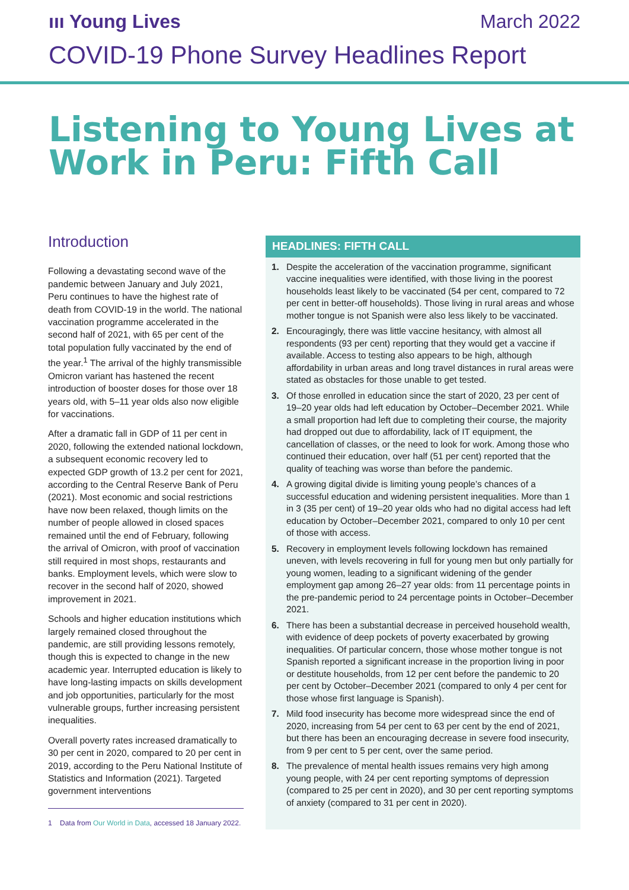ııı Young Lives
March 2022
COVID-19 Phone Survey Headlines Report
Listening to Young Lives at Work in Peru: Fifth Call
Introduction
Following a devastating second wave of the pandemic between January and July 2021, Peru continues to have the highest rate of death from COVID-19 in the world. The national vaccination programme accelerated in the second half of 2021, with 65 per cent of the total population fully vaccinated by the end of the year.<sup>1</sup> The arrival of the highly transmissible Omicron variant has hastened the recent introduction of booster doses for those over 18 years old, with 5–11 year olds also now eligible for vaccinations.
After a dramatic fall in GDP of 11 per cent in 2020, following the extended national lockdown, a subsequent economic recovery led to expected GDP growth of 13.2 per cent for 2021, according to the Central Reserve Bank of Peru (2021). Most economic and social restrictions have now been relaxed, though limits on the number of people allowed in closed spaces remained until the end of February, following the arrival of Omicron, with proof of vaccination still required in most shops, restaurants and banks. Employment levels, which were slow to recover in the second half of 2020, showed improvement in 2021.
Schools and higher education institutions which largely remained closed throughout the pandemic, are still providing lessons remotely, though this is expected to change in the new academic year. Interrupted education is likely to have long-lasting impacts on skills development and job opportunities, particularly for the most vulnerable groups, further increasing persistent inequalities.
Overall poverty rates increased dramatically to 30 per cent in 2020, compared to 20 per cent in 2019, according to the Peru National Institute of Statistics and Information (2021). Targeted government interventions
1 Data from Our World in Data, accessed 18 January 2022.
HEADLINES: FIFTH CALL
1. Despite the acceleration of the vaccination programme, significant vaccine inequalities were identified, with those living in the poorest households least likely to be vaccinated (54 per cent, compared to 72 per cent in better-off households). Those living in rural areas and whose mother tongue is not Spanish were also less likely to be vaccinated.
2. Encouragingly, there was little vaccine hesitancy, with almost all respondents (93 per cent) reporting that they would get a vaccine if available. Access to testing also appears to be high, although affordability in urban areas and long travel distances in rural areas were stated as obstacles for those unable to get tested.
3. Of those enrolled in education since the start of 2020, 23 per cent of 19–20 year olds had left education by October–December 2021. While a small proportion had left due to completing their course, the majority had dropped out due to affordability, lack of IT equipment, the cancellation of classes, or the need to look for work. Among those who continued their education, over half (51 per cent) reported that the quality of teaching was worse than before the pandemic.
4. A growing digital divide is limiting young people’s chances of a successful education and widening persistent inequalities. More than 1 in 3 (35 per cent) of 19–20 year olds who had no digital access had left education by October–December 2021, compared to only 10 per cent of those with access.
5. Recovery in employment levels following lockdown has remained uneven, with levels recovering in full for young men but only partially for young women, leading to a significant widening of the gender employment gap among 26–27 year olds: from 11 percentage points in the pre-pandemic period to 24 percentage points in October–December 2021.
6. There has been a substantial decrease in perceived household wealth, with evidence of deep pockets of poverty exacerbated by growing inequalities. Of particular concern, those whose mother tongue is not Spanish reported a significant increase in the proportion living in poor or destitute households, from 12 per cent before the pandemic to 20 per cent by October–December 2021 (compared to only 4 per cent for those whose first language is Spanish).
7. Mild food insecurity has become more widespread since the end of 2020, increasing from 54 per cent to 63 per cent by the end of 2021, but there has been an encouraging decrease in severe food insecurity, from 9 per cent to 5 per cent, over the same period.
8. The prevalence of mental health issues remains very high among young people, with 24 per cent reporting symptoms of depression (compared to 25 per cent in 2020), and 30 per cent reporting symptoms of anxiety (compared to 31 per cent in 2020).